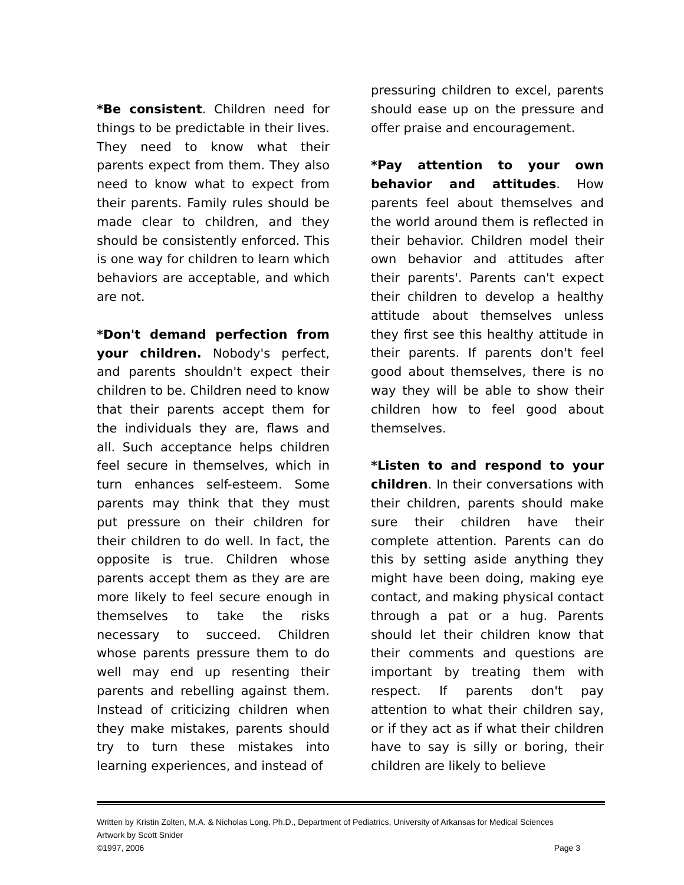*Be consistent. Children need for things to be predictable in their lives. They need to know what their parents expect from them. They also need to know what to expect from their parents. Family rules should be made clear to children, and they should be consistently enforced. This is one way for children to learn which behaviors are acceptable, and which are not.
*Don't demand perfection from your children. Nobody's perfect, and parents shouldn't expect their children to be. Children need to know that their parents accept them for the individuals they are, flaws and all. Such acceptance helps children feel secure in themselves, which in turn enhances self-esteem. Some parents may think that they must put pressure on their children for their children to do well. In fact, the opposite is true. Children whose parents accept them as they are are more likely to feel secure enough in themselves to take the risks necessary to succeed. Children whose parents pressure them to do well may end up resenting their parents and rebelling against them. Instead of criticizing children when they make mistakes, parents should try to turn these mistakes into learning experiences, and instead of
pressuring children to excel, parents should ease up on the pressure and offer praise and encouragement.
*Pay attention to your own behavior and attitudes. How parents feel about themselves and the world around them is reflected in their behavior. Children model their own behavior and attitudes after their parents'. Parents can't expect their children to develop a healthy attitude about themselves unless they first see this healthy attitude in their parents. If parents don't feel good about themselves, there is no way they will be able to show their children how to feel good about themselves.
*Listen to and respond to your children. In their conversations with their children, parents should make sure their children have their complete attention. Parents can do this by setting aside anything they might have been doing, making eye contact, and making physical contact through a pat or a hug. Parents should let their children know that their comments and questions are important by treating them with respect. If parents don't pay attention to what their children say, or if they act as if what their children have to say is silly or boring, their children are likely to believe
Written by Kristin Zolten, M.A. & Nicholas Long, Ph.D., Department of Pediatrics, University of Arkansas for Medical Sciences
Artwork by Scott Snider
©1997, 2006 Page 3